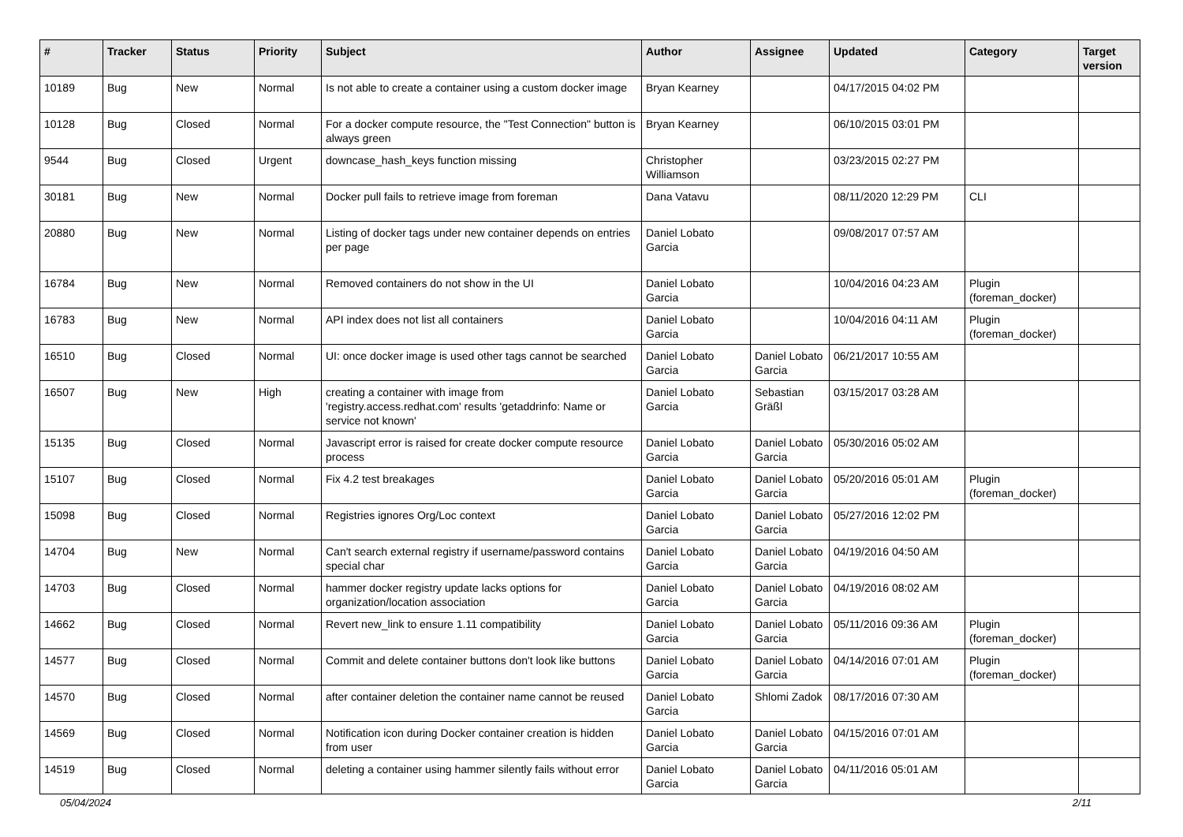| # | Tracker | Status | Priority | Subject | Author | Assignee | Updated | Category | Target version |
| --- | --- | --- | --- | --- | --- | --- | --- | --- | --- |
| 10189 | Bug | New | Normal | Is not able to create a container using a custom docker image | Bryan Kearney | | 04/17/2015 04:02 PM | | |
| 10128 | Bug | Closed | Normal | For a docker compute resource, the "Test Connection" button is always green | Bryan Kearney | | 06/10/2015 03:01 PM | | |
| 9544 | Bug | Closed | Urgent | downcase_hash_keys function missing | Christopher Williamson | | 03/23/2015 02:27 PM | | |
| 30181 | Bug | New | Normal | Docker pull fails to retrieve image from foreman | Dana Vatavu | | 08/11/2020 12:29 PM | CLI | |
| 20880 | Bug | New | Normal | Listing of docker tags under new container depends on entries per page | Daniel Lobato Garcia | | 09/08/2017 07:57 AM | | |
| 16784 | Bug | New | Normal | Removed containers do not show in the UI | Daniel Lobato Garcia | | 10/04/2016 04:23 AM | Plugin (foreman_docker) | |
| 16783 | Bug | New | Normal | API index does not list all containers | Daniel Lobato Garcia | | 10/04/2016 04:11 AM | Plugin (foreman_docker) | |
| 16510 | Bug | Closed | Normal | UI: once docker image is used other tags cannot be searched | Daniel Lobato Garcia | Daniel Lobato Garcia | 06/21/2017 10:55 AM | | |
| 16507 | Bug | New | High | creating a container with image from 'registry.access.redhat.com' results 'getaddrinfo: Name or service not known' | Daniel Lobato Garcia | Sebastian Gräßl | 03/15/2017 03:28 AM | | |
| 15135 | Bug | Closed | Normal | Javascript error is raised for create docker compute resource process | Daniel Lobato Garcia | Daniel Lobato Garcia | 05/30/2016 05:02 AM | | |
| 15107 | Bug | Closed | Normal | Fix 4.2 test breakages | Daniel Lobato Garcia | Daniel Lobato Garcia | 05/20/2016 05:01 AM | Plugin (foreman_docker) | |
| 15098 | Bug | Closed | Normal | Registries ignores Org/Loc context | Daniel Lobato Garcia | Daniel Lobato Garcia | 05/27/2016 12:02 PM | | |
| 14704 | Bug | New | Normal | Can't search external registry if username/password contains special char | Daniel Lobato Garcia | Daniel Lobato Garcia | 04/19/2016 04:50 AM | | |
| 14703 | Bug | Closed | Normal | hammer docker registry update lacks options for organization/location association | Daniel Lobato Garcia | Daniel Lobato Garcia | 04/19/2016 08:02 AM | | |
| 14662 | Bug | Closed | Normal | Revert new_link to ensure 1.11 compatibility | Daniel Lobato Garcia | Daniel Lobato Garcia | 05/11/2016 09:36 AM | Plugin (foreman_docker) | |
| 14577 | Bug | Closed | Normal | Commit and delete container buttons don't look like buttons | Daniel Lobato Garcia | Daniel Lobato Garcia | 04/14/2016 07:01 AM | Plugin (foreman_docker) | |
| 14570 | Bug | Closed | Normal | after container deletion the container name cannot be reused | Daniel Lobato Garcia | Shlomi Zadok | 08/17/2016 07:30 AM | | |
| 14569 | Bug | Closed | Normal | Notification icon during Docker container creation is hidden from user | Daniel Lobato Garcia | Daniel Lobato Garcia | 04/15/2016 07:01 AM | | |
| 14519 | Bug | Closed | Normal | deleting a container using hammer silently fails without error | Daniel Lobato Garcia | Daniel Lobato Garcia | 04/11/2016 05:01 AM | | |
05/04/2024 2/11